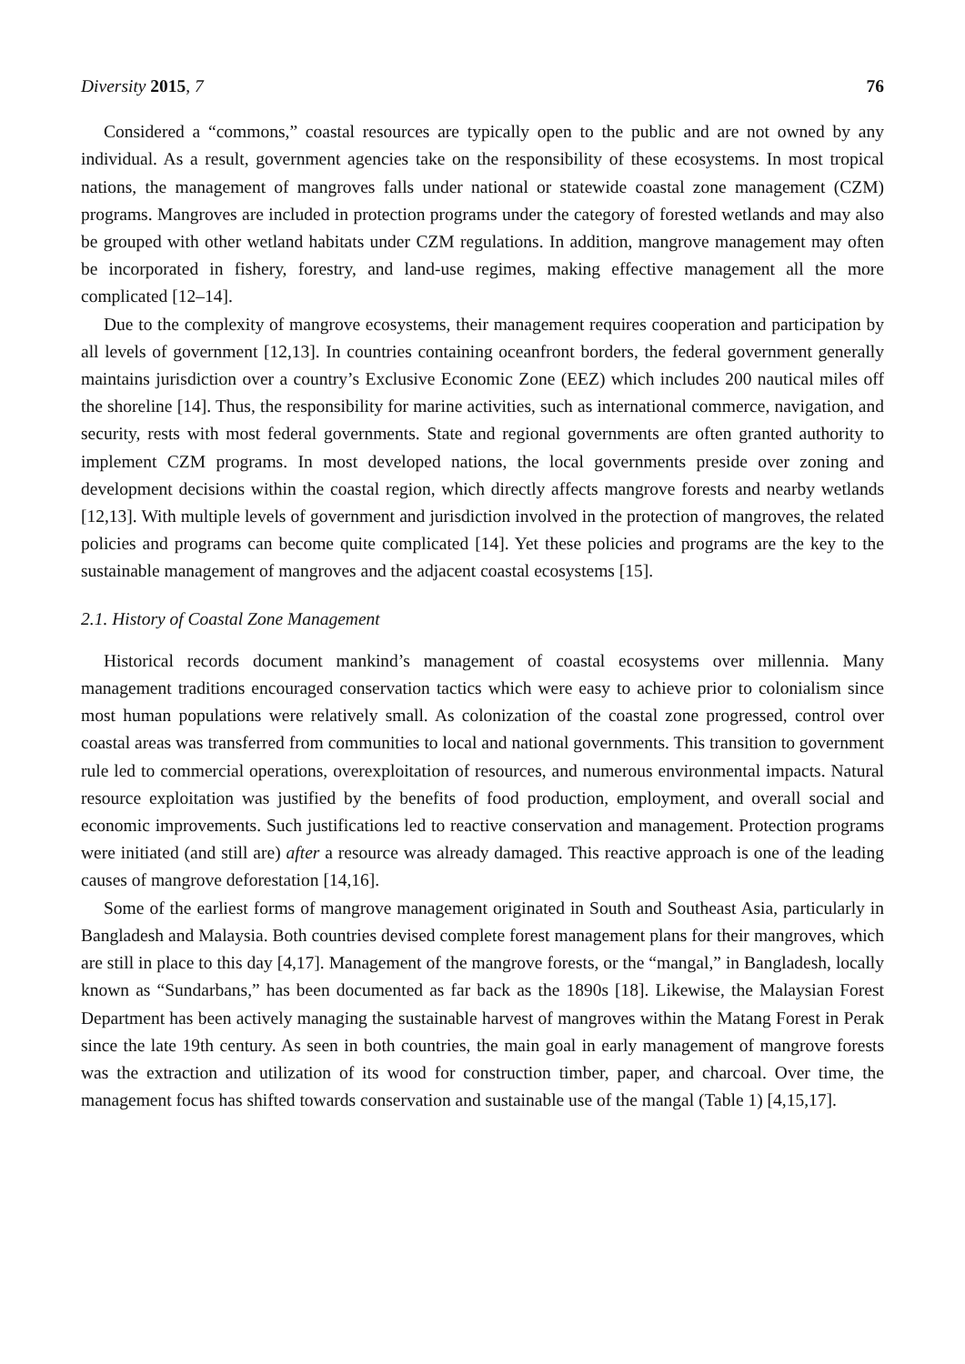Diversity 2015, 7 76
Considered a “commons,” coastal resources are typically open to the public and are not owned by any individual. As a result, government agencies take on the responsibility of these ecosystems. In most tropical nations, the management of mangroves falls under national or statewide coastal zone management (CZM) programs. Mangroves are included in protection programs under the category of forested wetlands and may also be grouped with other wetland habitats under CZM regulations. In addition, mangrove management may often be incorporated in fishery, forestry, and land-use regimes, making effective management all the more complicated [12–14].
Due to the complexity of mangrove ecosystems, their management requires cooperation and participation by all levels of government [12,13]. In countries containing oceanfront borders, the federal government generally maintains jurisdiction over a country’s Exclusive Economic Zone (EEZ) which includes 200 nautical miles off the shoreline [14]. Thus, the responsibility for marine activities, such as international commerce, navigation, and security, rests with most federal governments. State and regional governments are often granted authority to implement CZM programs. In most developed nations, the local governments preside over zoning and development decisions within the coastal region, which directly affects mangrove forests and nearby wetlands [12,13]. With multiple levels of government and jurisdiction involved in the protection of mangroves, the related policies and programs can become quite complicated [14]. Yet these policies and programs are the key to the sustainable management of mangroves and the adjacent coastal ecosystems [15].
2.1. History of Coastal Zone Management
Historical records document mankind’s management of coastal ecosystems over millennia. Many management traditions encouraged conservation tactics which were easy to achieve prior to colonialism since most human populations were relatively small. As colonization of the coastal zone progressed, control over coastal areas was transferred from communities to local and national governments. This transition to government rule led to commercial operations, overexploitation of resources, and numerous environmental impacts. Natural resource exploitation was justified by the benefits of food production, employment, and overall social and economic improvements. Such justifications led to reactive conservation and management. Protection programs were initiated (and still are) after a resource was already damaged. This reactive approach is one of the leading causes of mangrove deforestation [14,16].
Some of the earliest forms of mangrove management originated in South and Southeast Asia, particularly in Bangladesh and Malaysia. Both countries devised complete forest management plans for their mangroves, which are still in place to this day [4,17]. Management of the mangrove forests, or the “mangal,” in Bangladesh, locally known as “Sundarbans,” has been documented as far back as the 1890s [18]. Likewise, the Malaysian Forest Department has been actively managing the sustainable harvest of mangroves within the Matang Forest in Perak since the late 19th century. As seen in both countries, the main goal in early management of mangrove forests was the extraction and utilization of its wood for construction timber, paper, and charcoal. Over time, the management focus has shifted towards conservation and sustainable use of the mangal (Table 1) [4,15,17].